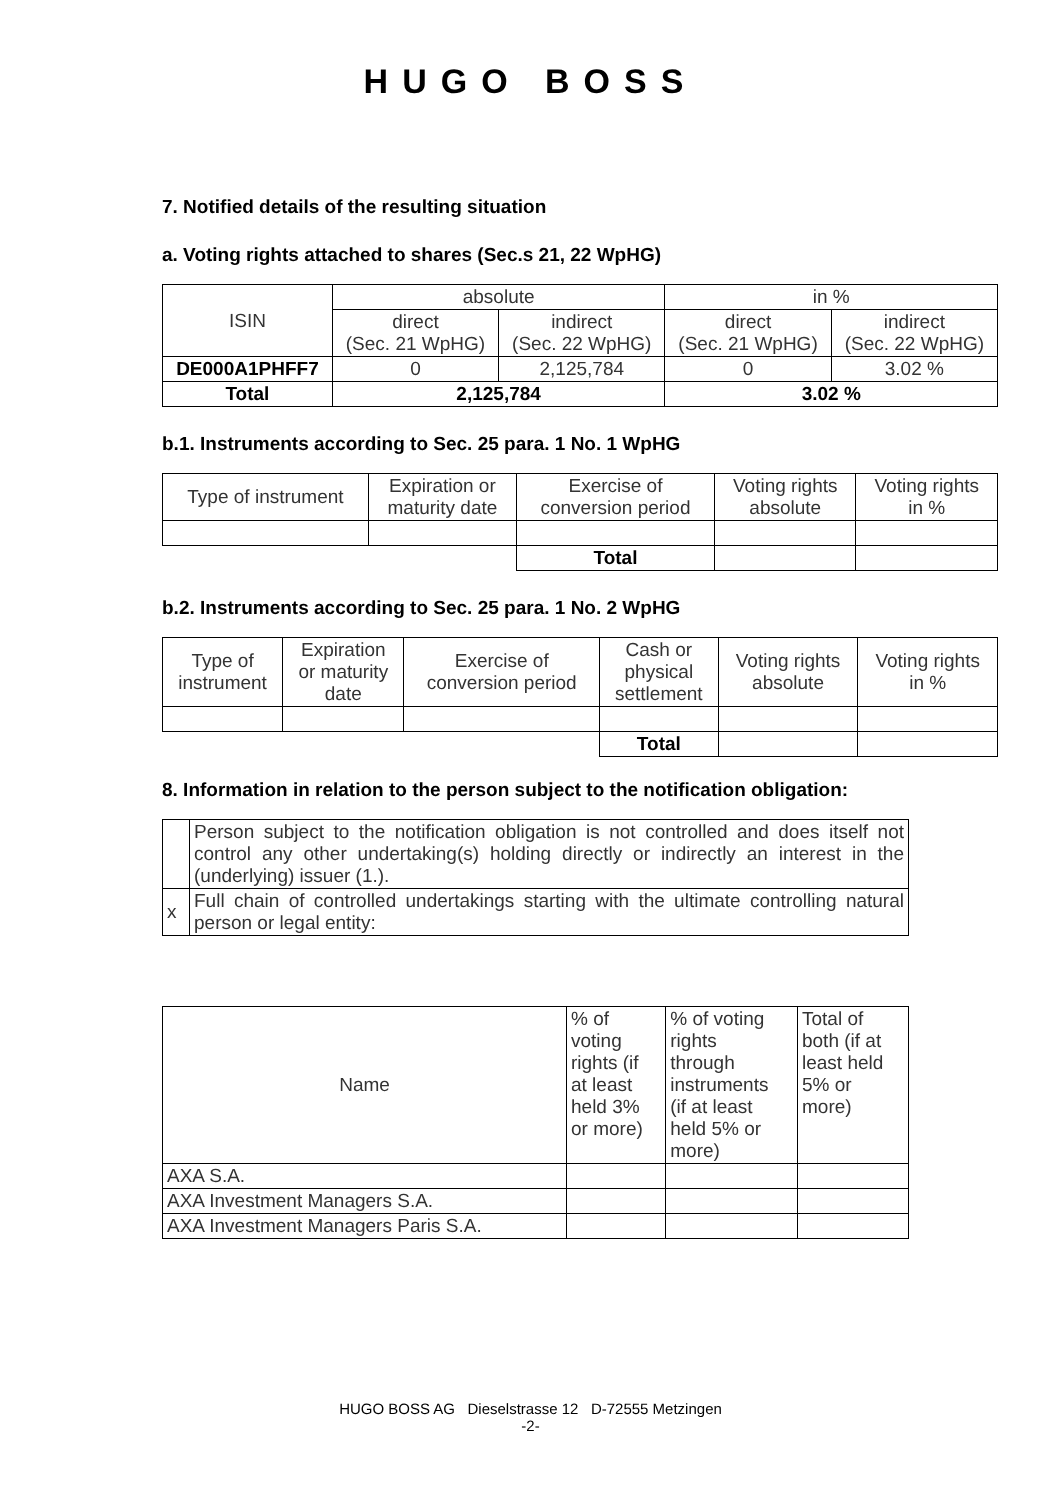HUGO BOSS
7. Notified details of the resulting situation
a. Voting rights attached to shares (Sec.s 21, 22 WpHG)
| ISIN | absolute | | in % | |
| | direct (Sec. 21 WpHG) | indirect (Sec. 22 WpHG) | direct (Sec. 21 WpHG) | indirect (Sec. 22 WpHG) |
| DE000A1PHFF7 | 0 | 2,125,784 | 0 | 3.02 % |
| Total | 2,125,784 | | 3.02 % | |
b.1. Instruments according to Sec. 25 para. 1 No. 1 WpHG
| Type of instrument | Expiration or maturity date | Exercise of conversion period | Voting rights absolute | Voting rights in % |
| | | Total | | |
b.2. Instruments according to Sec. 25 para. 1 No. 2 WpHG
| Type of instrument | Expiration or maturity date | Exercise of conversion period | Cash or physical settlement | Voting rights absolute | Voting rights in % |
| | | | Total | | |
8. Information in relation to the person subject to the notification obligation:
| | Person subject to the notification obligation is not controlled and does itself not control any other undertaking(s) holding directly or indirectly an interest in the (underlying) issuer (1.). |
| x | Full chain of controlled undertakings starting with the ultimate controlling natural person or legal entity: |
| Name | % of voting rights (if at least held 3% or more) | % of voting rights through instruments (if at least held 5% or more) | Total of both (if at least held 5% or more) |
| AXA S.A. | | | |
| AXA Investment Managers S.A. | | | |
| AXA Investment Managers Paris S.A. | | | |
HUGO BOSS AG Dieselstrasse 12 D-72555 Metzingen
-2-